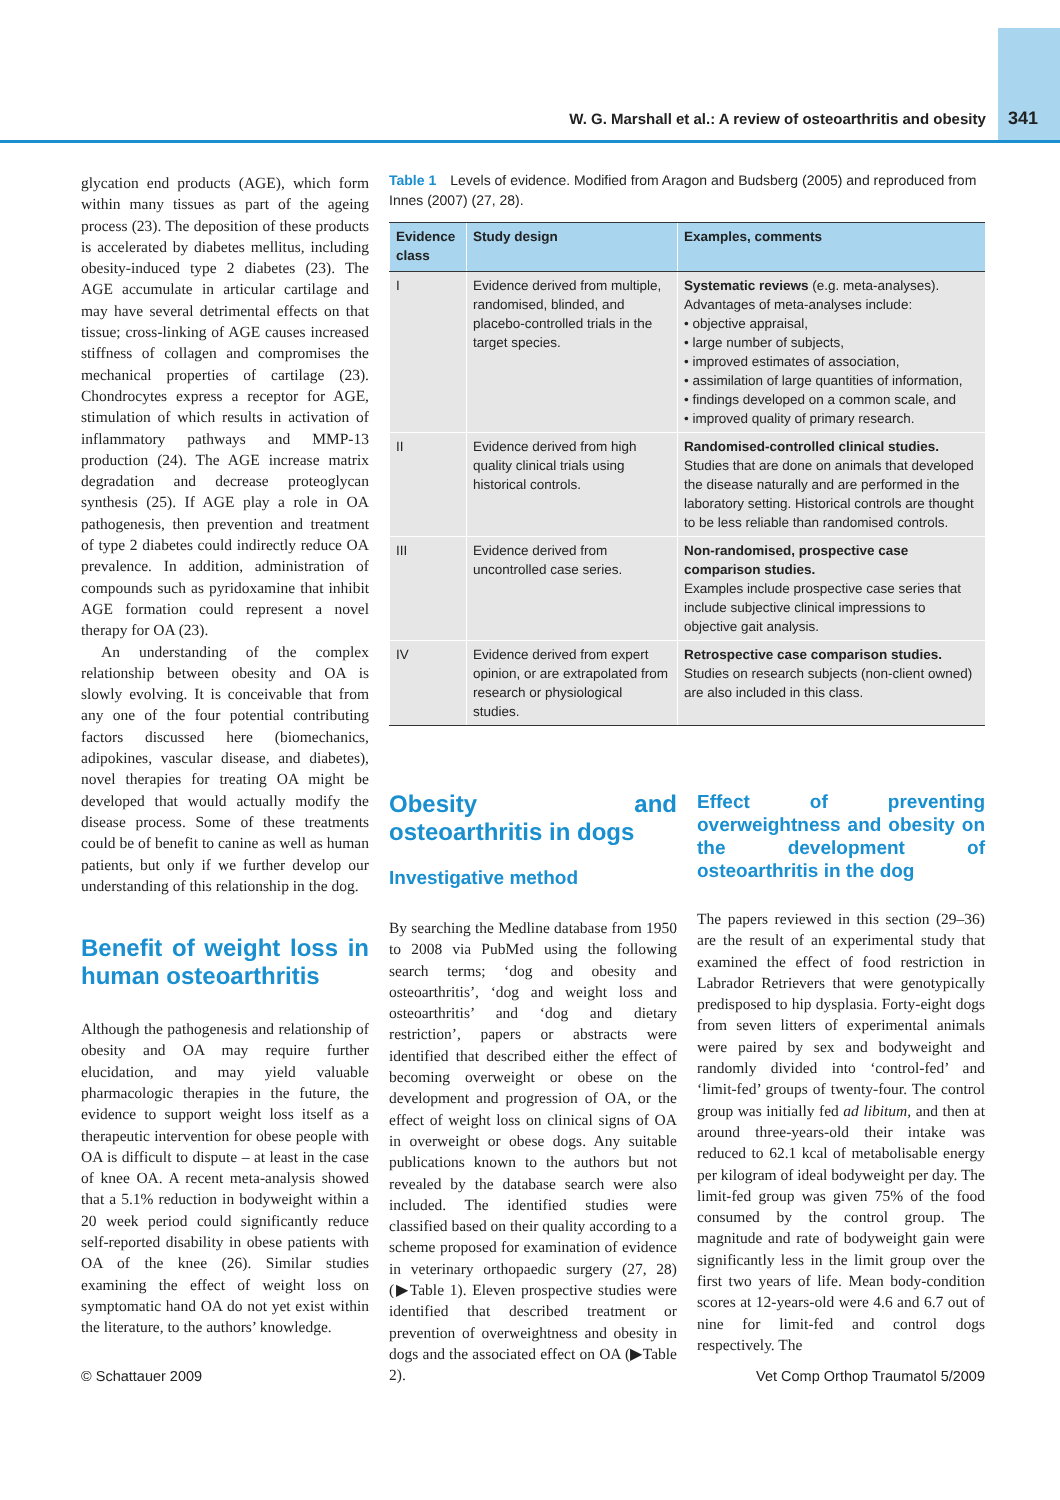W. G. Marshall et al.: A review of osteoarthritis and obesity 341
glycation end products (AGE), which form within many tissues as part of the ageing process (23). The deposition of these products is accelerated by diabetes mellitus, including obesity-induced type 2 diabetes (23). The AGE accumulate in articular cartilage and may have several detrimental effects on that tissue; cross-linking of AGE causes increased stiffness of collagen and compromises the mechanical properties of cartilage (23). Chondrocytes express a receptor for AGE, stimulation of which results in activation of inflammatory pathways and MMP-13 production (24). The AGE increase matrix degradation and decrease proteoglycan synthesis (25). If AGE play a role in OA pathogenesis, then prevention and treatment of type 2 diabetes could indirectly reduce OA prevalence. In addition, administration of compounds such as pyridoxamine that inhibit AGE formation could represent a novel therapy for OA (23).
An understanding of the complex relationship between obesity and OA is slowly evolving. It is conceivable that from any one of the four potential contributing factors discussed here (biomechanics, adipokines, vascular disease, and diabetes), novel therapies for treating OA might be developed that would actually modify the disease process. Some of these treatments could be of benefit to canine as well as human patients, but only if we further develop our understanding of this relationship in the dog.
Benefit of weight loss in human osteoarthritis
Although the pathogenesis and relationship of obesity and OA may require further elucidation, and may yield valuable pharmacologic therapies in the future, the evidence to support weight loss itself as a therapeutic intervention for obese people with OA is difficult to dispute – at least in the case of knee OA. A recent meta-analysis showed that a 5.1% reduction in bodyweight within a 20 week period could significantly reduce self-reported disability in obese patients with OA of the knee (26). Similar studies examining the effect of weight loss on symptomatic hand OA do not yet exist within the literature, to the authors’ knowledge.
Table 1 Levels of evidence. Modified from Aragon and Budsberg (2005) and reproduced from Innes (2007) (27, 28).
| Evidence class | Study design | Examples, comments |
| --- | --- | --- |
| I | Evidence derived from multiple, randomised, blinded, and placebo-controlled trials in the target species. | Systematic reviews (e.g. meta-analyses). Advantages of meta-analyses include: • objective appraisal, • large number of subjects, • improved estimates of association, • assimilation of large quantities of information, • findings developed on a common scale, and • improved quality of primary research. |
| II | Evidence derived from high quality clinical trials using historical controls. | Randomised-controlled clinical studies. Studies that are done on animals that developed the disease naturally and are performed in the laboratory setting. Historical controls are thought to be less reliable than randomised controls. |
| III | Evidence derived from uncontrolled case series. | Non-randomised, prospective case comparison studies. Examples include prospective case series that include subjective clinical impressions to objective gait analysis. |
| IV | Evidence derived from expert opinion, or are extrapolated from research or physiological studies. | Retrospective case comparison studies. Studies on research subjects (non-client owned) are also included in this class. |
Obesity and osteoarthritis in dogs
Investigative method
By searching the Medline database from 1950 to 2008 via PubMed using the following search terms; ‘dog and obesity and osteoarthritis’, ‘dog and weight loss and osteoarthritis’ and ‘dog and dietary restriction’, papers or abstracts were identified that described either the effect of becoming overweight or obese on the development and progression of OA, or the effect of weight loss on clinical signs of OA in overweight or obese dogs. Any suitable publications known to the authors but not revealed by the database search were also included. The identified studies were classified based on their quality according to a scheme proposed for examination of evidence in veterinary orthopaedic surgery (27, 28) (▶Table 1). Eleven prospective studies were identified that described treatment or prevention of overweightness and obesity in dogs and the associated effect on OA (▶Table 2).
Effect of preventing overweightness and obesity on the development of osteoarthritis in the dog
The papers reviewed in this section (29–36) are the result of an experimental study that examined the effect of food restriction in Labrador Retrievers that were genotypically predisposed to hip dysplasia. Forty-eight dogs from seven litters of experimental animals were paired by sex and bodyweight and randomly divided into ‘control-fed’ and ‘limit-fed’ groups of twenty-four. The control group was initially fed ad libitum, and then at around three-years-old their intake was reduced to 62.1 kcal of metabolisable energy per kilogram of ideal bodyweight per day. The limit-fed group was given 75% of the food consumed by the control group. The magnitude and rate of bodyweight gain were significantly less in the limit group over the first two years of life. Mean body-condition scores at 12-years-old were 4.6 and 6.7 out of nine for limit-fed and control dogs respectively. The
© Schattauer 2009
Vet Comp Orthop Traumatol 5/2009